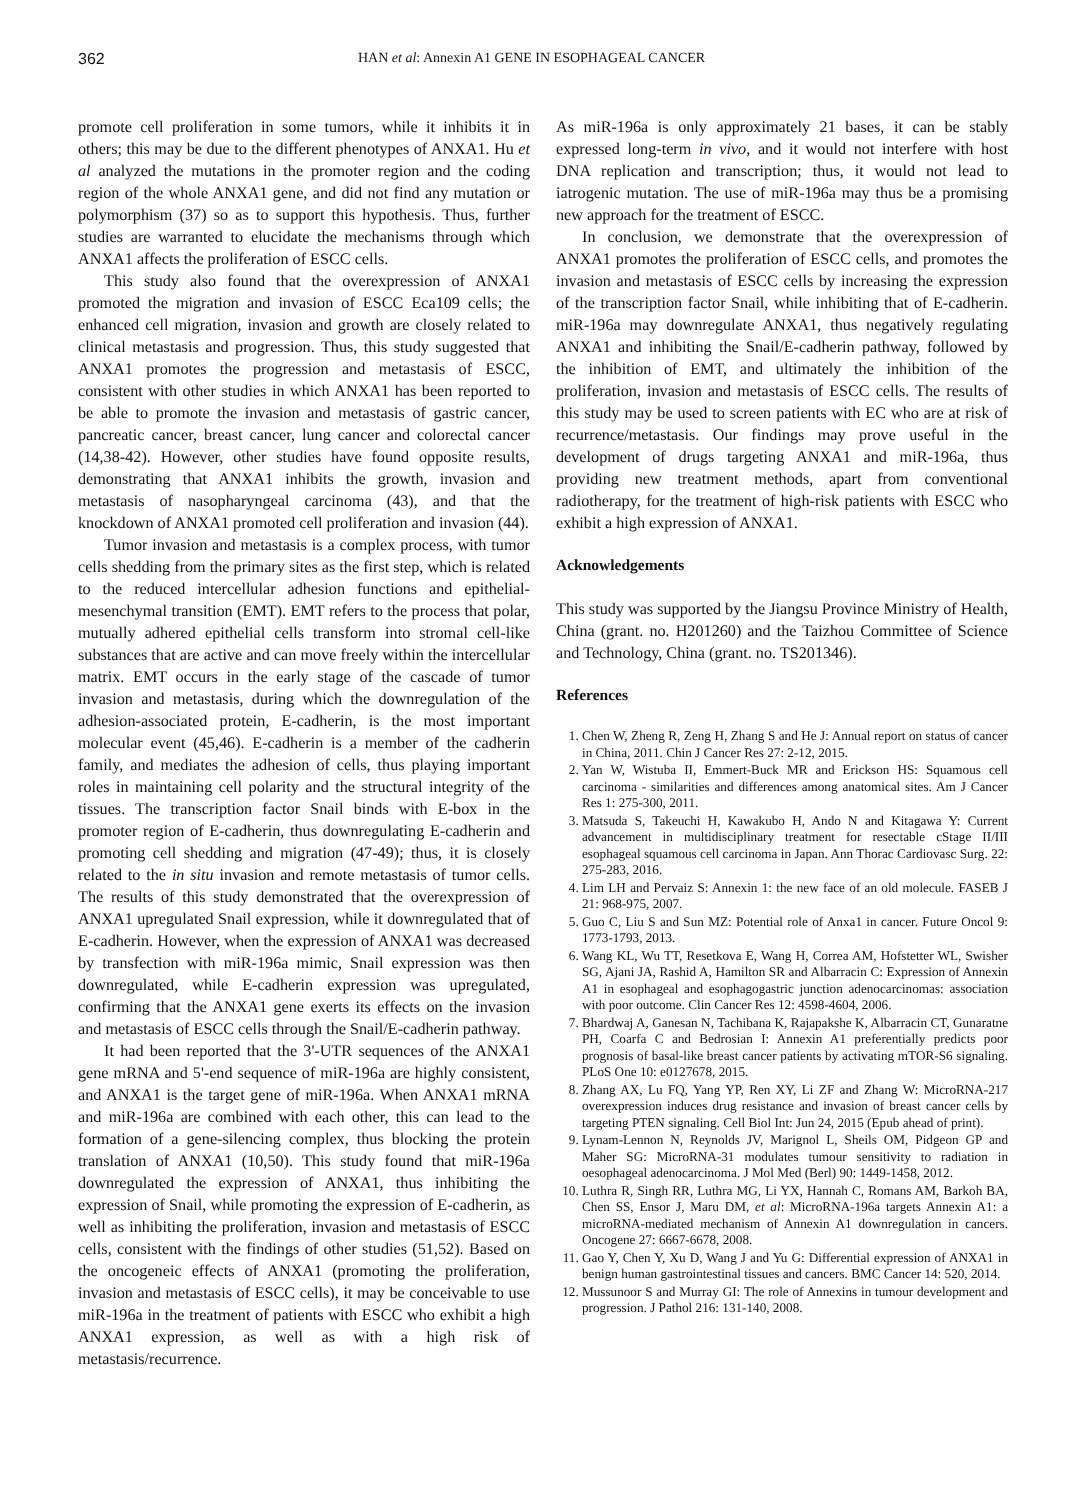362 HAN et al: Annexin A1 GENE IN ESOPHAGEAL CANCER
promote cell proliferation in some tumors, while it inhibits it in others; this may be due to the different phenotypes of ANXA1. Hu et al analyzed the mutations in the promoter region and the coding region of the whole ANXA1 gene, and did not find any mutation or polymorphism (37) so as to support this hypothesis. Thus, further studies are warranted to elucidate the mechanisms through which ANXA1 affects the proliferation of ESCC cells.
This study also found that the overexpression of ANXA1 promoted the migration and invasion of ESCC Eca109 cells; the enhanced cell migration, invasion and growth are closely related to clinical metastasis and progression. Thus, this study suggested that ANXA1 promotes the progression and metastasis of ESCC, consistent with other studies in which ANXA1 has been reported to be able to promote the invasion and metastasis of gastric cancer, pancreatic cancer, breast cancer, lung cancer and colorectal cancer (14,38-42). However, other studies have found opposite results, demonstrating that ANXA1 inhibits the growth, invasion and metastasis of nasopharyngeal carcinoma (43), and that the knockdown of ANXA1 promoted cell proliferation and invasion (44).
Tumor invasion and metastasis is a complex process, with tumor cells shedding from the primary sites as the first step, which is related to the reduced intercellular adhesion functions and epithelial-mesenchymal transition (EMT). EMT refers to the process that polar, mutually adhered epithelial cells transform into stromal cell-like substances that are active and can move freely within the intercellular matrix. EMT occurs in the early stage of the cascade of tumor invasion and metastasis, during which the downregulation of the adhesion-associated protein, E-cadherin, is the most important molecular event (45,46). E-cadherin is a member of the cadherin family, and mediates the adhesion of cells, thus playing important roles in maintaining cell polarity and the structural integrity of the tissues. The transcription factor Snail binds with E-box in the promoter region of E-cadherin, thus downregulating E-cadherin and promoting cell shedding and migration (47-49); thus, it is closely related to the in situ invasion and remote metastasis of tumor cells. The results of this study demonstrated that the overexpression of ANXA1 upregulated Snail expression, while it downregulated that of E-cadherin. However, when the expression of ANXA1 was decreased by transfection with miR-196a mimic, Snail expression was then downregulated, while E-cadherin expression was upregulated, confirming that the ANXA1 gene exerts its effects on the invasion and metastasis of ESCC cells through the Snail/E-cadherin pathway.
It had been reported that the 3'-UTR sequences of the ANXA1 gene mRNA and 5'-end sequence of miR-196a are highly consistent, and ANXA1 is the target gene of miR-196a. When ANXA1 mRNA and miR-196a are combined with each other, this can lead to the formation of a gene-silencing complex, thus blocking the protein translation of ANXA1 (10,50). This study found that miR-196a downregulated the expression of ANXA1, thus inhibiting the expression of Snail, while promoting the expression of E-cadherin, as well as inhibiting the proliferation, invasion and metastasis of ESCC cells, consistent with the findings of other studies (51,52). Based on the oncogeneic effects of ANXA1 (promoting the proliferation, invasion and metastasis of ESCC cells), it may be conceivable to use miR-196a in the treatment of patients with ESCC who exhibit a high ANXA1 expression, as well as with a high risk of metastasis/recurrence.
As miR-196a is only approximately 21 bases, it can be stably expressed long-term in vivo, and it would not interfere with host DNA replication and transcription; thus, it would not lead to iatrogenic mutation. The use of miR-196a may thus be a promising new approach for the treatment of ESCC.
In conclusion, we demonstrate that the overexpression of ANXA1 promotes the proliferation of ESCC cells, and promotes the invasion and metastasis of ESCC cells by increasing the expression of the transcription factor Snail, while inhibiting that of E-cadherin. miR-196a may downregulate ANXA1, thus negatively regulating ANXA1 and inhibiting the Snail/E-cadherin pathway, followed by the inhibition of EMT, and ultimately the inhibition of the proliferation, invasion and metastasis of ESCC cells. The results of this study may be used to screen patients with EC who are at risk of recurrence/metastasis. Our findings may prove useful in the development of drugs targeting ANXA1 and miR-196a, thus providing new treatment methods, apart from conventional radiotherapy, for the treatment of high-risk patients with ESCC who exhibit a high expression of ANXA1.
Acknowledgements
This study was supported by the Jiangsu Province Ministry of Health, China (grant. no. H201260) and the Taizhou Committee of Science and Technology, China (grant. no. TS201346).
References
1. Chen W, Zheng R, Zeng H, Zhang S and He J: Annual report on status of cancer in China, 2011. Chin J Cancer Res 27: 2-12, 2015.
2. Yan W, Wistuba II, Emmert-Buck MR and Erickson HS: Squamous cell carcinoma - similarities and differences among anatomical sites. Am J Cancer Res 1: 275-300, 2011.
3. Matsuda S, Takeuchi H, Kawakubo H, Ando N and Kitagawa Y: Current advancement in multidisciplinary treatment for resectable cStage II/III esophageal squamous cell carcinoma in Japan. Ann Thorac Cardiovasc Surg. 22: 275-283, 2016.
4. Lim LH and Pervaiz S: Annexin 1: the new face of an old molecule. FASEB J 21: 968-975, 2007.
5. Guo C, Liu S and Sun MZ: Potential role of Anxa1 in cancer. Future Oncol 9: 1773-1793, 2013.
6. Wang KL, Wu TT, Resetkova E, Wang H, Correa AM, Hofstetter WL, Swisher SG, Ajani JA, Rashid A, Hamilton SR and Albarracin C: Expression of Annexin A1 in esophageal and esophagogastric junction adenocarcinomas: association with poor outcome. Clin Cancer Res 12: 4598-4604, 2006.
7. Bhardwaj A, Ganesan N, Tachibana K, Rajapakshe K, Albarracin CT, Gunaratne PH, Coarfa C and Bedrosian I: Annexin A1 preferentially predicts poor prognosis of basal-like breast cancer patients by activating mTOR-S6 signaling. PLoS One 10: e0127678, 2015.
8. Zhang AX, Lu FQ, Yang YP, Ren XY, Li ZF and Zhang W: MicroRNA-217 overexpression induces drug resistance and invasion of breast cancer cells by targeting PTEN signaling. Cell Biol Int: Jun 24, 2015 (Epub ahead of print).
9. Lynam-Lennon N, Reynolds JV, Marignol L, Sheils OM, Pidgeon GP and Maher SG: MicroRNA-31 modulates tumour sensitivity to radiation in oesophageal adenocarcinoma. J Mol Med (Berl) 90: 1449-1458, 2012.
10. Luthra R, Singh RR, Luthra MG, Li YX, Hannah C, Romans AM, Barkoh BA, Chen SS, Ensor J, Maru DM, et al: MicroRNA-196a targets Annexin A1: a microRNA-mediated mechanism of Annexin A1 downregulation in cancers. Oncogene 27: 6667-6678, 2008.
11. Gao Y, Chen Y, Xu D, Wang J and Yu G: Differential expression of ANXA1 in benign human gastrointestinal tissues and cancers. BMC Cancer 14: 520, 2014.
12. Mussunoor S and Murray GI: The role of Annexins in tumour development and progression. J Pathol 216: 131-140, 2008.